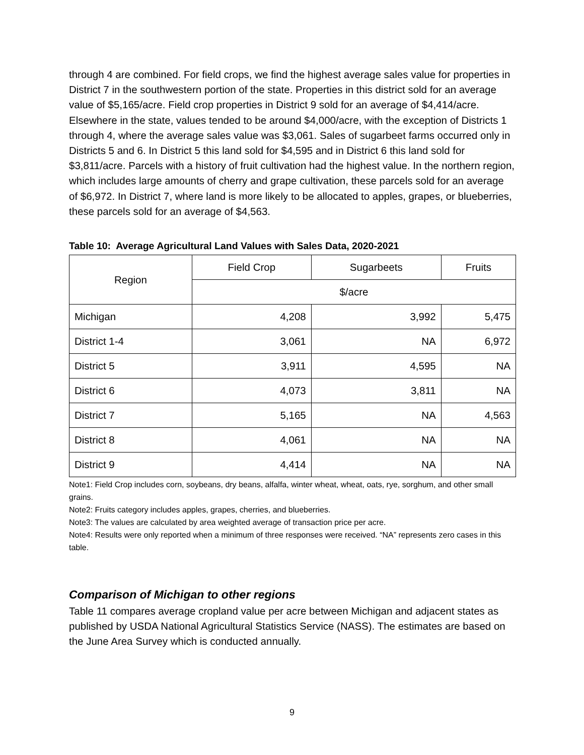through 4 are combined. For field crops, we find the highest average sales value for properties in District 7 in the southwestern portion of the state. Properties in this district sold for an average value of $5,165/acre. Field crop properties in District 9 sold for an average of $4,414/acre. Elsewhere in the state, values tended to be around $4,000/acre, with the exception of Districts 1 through 4, where the average sales value was $3,061. Sales of sugarbeet farms occurred only in Districts 5 and 6. In District 5 this land sold for $4,595 and in District 6 this land sold for $3,811/acre. Parcels with a history of fruit cultivation had the highest value. In the northern region, which includes large amounts of cherry and grape cultivation, these parcels sold for an average of $6,972. In District 7, where land is more likely to be allocated to apples, grapes, or blueberries, these parcels sold for an average of $4,563.
Table 10: Average Agricultural Land Values with Sales Data, 2020-2021
| Region | Field Crop | Sugarbeets | Fruits |
| --- | --- | --- | --- |
| | $/acre | | |
| Michigan | 4,208 | 3,992 | 5,475 |
| District 1-4 | 3,061 | NA | 6,972 |
| District 5 | 3,911 | 4,595 | NA |
| District 6 | 4,073 | 3,811 | NA |
| District 7 | 5,165 | NA | 4,563 |
| District 8 | 4,061 | NA | NA |
| District 9 | 4,414 | NA | NA |
Note1: Field Crop includes corn, soybeans, dry beans, alfalfa, winter wheat, wheat, oats, rye, sorghum, and other small grains.
Note2: Fruits category includes apples, grapes, cherries, and blueberries.
Note3: The values are calculated by area weighted average of transaction price per acre.
Note4: Results were only reported when a minimum of three responses were received. “NA” represents zero cases in this table.
Comparison of Michigan to other regions
Table 11 compares average cropland value per acre between Michigan and adjacent states as published by USDA National Agricultural Statistics Service (NASS). The estimates are based on the June Area Survey which is conducted annually.
9